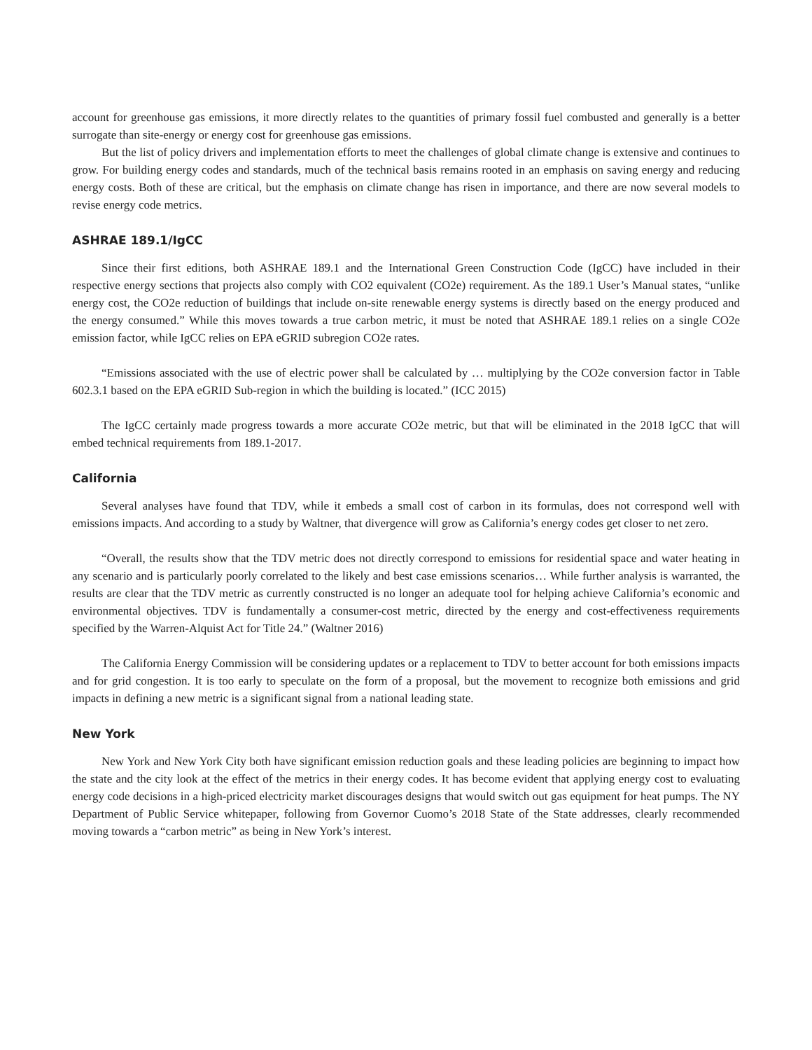account for greenhouse gas emissions, it more directly relates to the quantities of primary fossil fuel combusted and generally is a better surrogate than site-energy or energy cost for greenhouse gas emissions.
But the list of policy drivers and implementation efforts to meet the challenges of global climate change is extensive and continues to grow. For building energy codes and standards, much of the technical basis remains rooted in an emphasis on saving energy and reducing energy costs. Both of these are critical, but the emphasis on climate change has risen in importance, and there are now several models to revise energy code metrics.
ASHRAE 189.1/IgCC
Since their first editions, both ASHRAE 189.1 and the International Green Construction Code (IgCC) have included in their respective energy sections that projects also comply with CO2 equivalent (CO2e) requirement. As the 189.1 User’s Manual states, “unlike energy cost, the CO2e reduction of buildings that include on-site renewable energy systems is directly based on the energy produced and the energy consumed.” While this moves towards a true carbon metric, it must be noted that ASHRAE 189.1 relies on a single CO2e emission factor, while IgCC relies on EPA eGRID subregion CO2e rates.
“Emissions associated with the use of electric power shall be calculated by … multiplying by the CO2e conversion factor in Table 602.3.1 based on the EPA eGRID Sub-region in which the building is located.” (ICC 2015)
The IgCC certainly made progress towards a more accurate CO2e metric, but that will be eliminated in the 2018 IgCC that will embed technical requirements from 189.1-2017.
California
Several analyses have found that TDV, while it embeds a small cost of carbon in its formulas, does not correspond well with emissions impacts. And according to a study by Waltner, that divergence will grow as California’s energy codes get closer to net zero.
“Overall, the results show that the TDV metric does not directly correspond to emissions for residential space and water heating in any scenario and is particularly poorly correlated to the likely and best case emissions scenarios… While further analysis is warranted, the results are clear that the TDV metric as currently constructed is no longer an adequate tool for helping achieve California’s economic and environmental objectives. TDV is fundamentally a consumer-cost metric, directed by the energy and cost-effectiveness requirements specified by the Warren-Alquist Act for Title 24.” (Waltner 2016)
The California Energy Commission will be considering updates or a replacement to TDV to better account for both emissions impacts and for grid congestion. It is too early to speculate on the form of a proposal, but the movement to recognize both emissions and grid impacts in defining a new metric is a significant signal from a national leading state.
New York
New York and New York City both have significant emission reduction goals and these leading policies are beginning to impact how the state and the city look at the effect of the metrics in their energy codes. It has become evident that applying energy cost to evaluating energy code decisions in a high-priced electricity market discourages designs that would switch out gas equipment for heat pumps. The NY Department of Public Service whitepaper, following from Governor Cuomo’s 2018 State of the State addresses, clearly recommended moving towards a “carbon metric” as being in New York’s interest.